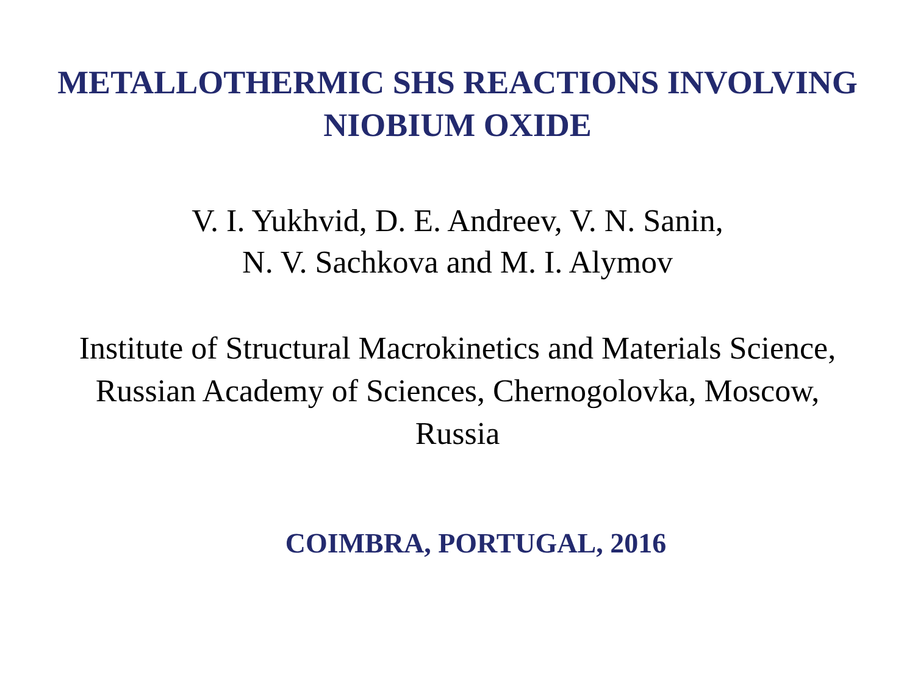METALLOTHERMIC SHS REACTIONS INVOLVING
NIOBIUM OXIDE
V. I. Yukhvid, D. E. Andreev, V. N. Sanin,
N. V. Sachkova and M. I. Alymov
Institute of Structural Macrokinetics and Materials Science,
Russian Academy of Sciences, Chernogolovka, Moscow,
Russia
COIMBRA, PORTUGAL, 2016